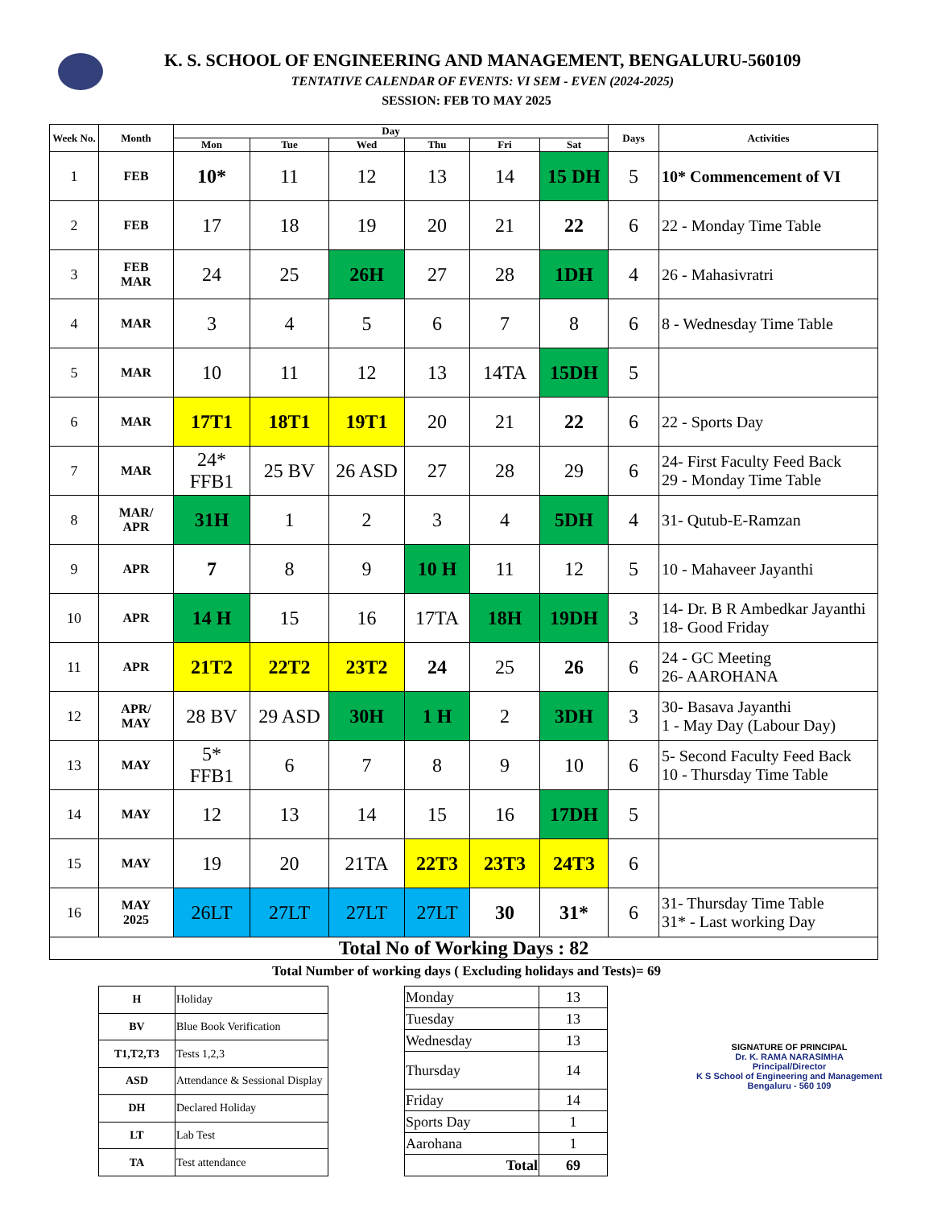K. S. SCHOOL OF ENGINEERING AND MANAGEMENT, BENGALURU-560109
TENTATIVE CALENDAR OF EVENTS: VI SEM - EVEN (2024-2025)
SESSION: FEB TO MAY 2025
| Week No. | Month | Day | | | | | | Days | Activities |
| --- | --- | --- | --- | --- | --- | --- | --- | --- | --- |
| | | Mon | Tue | Wed | Thu | Fri | Sat | | |
| 1 | FEB | 10* | 11 | 12 | 13 | 14 | 15 DH | 5 | 10* Commencement of VI |
| 2 | FEB | 17 | 18 | 19 | 20 | 21 | 22 | 6 | 22 - Monday Time Table |
| 3 | FEB MAR | 24 | 25 | 26H | 27 | 28 | 1DH | 4 | 26 - Mahasivratri |
| 4 | MAR | 3 | 4 | 5 | 6 | 7 | 8 | 6 | 8 - Wednesday Time Table |
| 5 | MAR | 10 | 11 | 12 | 13 | 14TA | 15DH | 5 | |
| 6 | MAR | 17T1 | 18T1 | 19T1 | 20 | 21 | 22 | 6 | 22 - Sports Day |
| 7 | MAR | 24* FFB1 | 25 BV | 26 ASD | 27 | 28 | 29 | 6 | 24- First Faculty Feed Back 29 - Monday Time Table |
| 8 | MAR/ APR | 31H | 1 | 2 | 3 | 4 | 5DH | 4 | 31- Qutub-E-Ramzan |
| 9 | APR | 7 | 8 | 9 | 10 H | 11 | 12 | 5 | 10 - Mahaveer Jayanthi |
| 10 | APR | 14 H | 15 | 16 | 17TA | 18H | 19DH | 3 | 14- Dr. B R Ambedkar Jayanthi 18- Good Friday |
| 11 | APR | 21T2 | 22T2 | 23T2 | 24 | 25 | 26 | 6 | 24 - GC Meeting 26- AAROHANA |
| 12 | APR/ MAY | 28 BV | 29 ASD | 30H | 1 H | 2 | 3DH | 3 | 30- Basava Jayanthi 1 - May Day (Labour Day) |
| 13 | MAY | 5* FFB1 | 6 | 7 | 8 | 9 | 10 | 6 | 5- Second Faculty Feed Back 10 - Thursday Time Table |
| 14 | MAY | 12 | 13 | 14 | 15 | 16 | 17DH | 5 | |
| 15 | MAY | 19 | 20 | 21TA | 22T3 | 23T3 | 24T3 | 6 | |
| 16 | MAY 2025 | 26LT | 27LT | 27LT | 27LT | 30 | 31* | 6 | 31- Thursday Time Table 31* - Last working Day |
| Total No of Working Days : 82 | | | | | | | | | |
Total Number of working days ( Excluding holidays and Tests)= 69
| H | Holiday |
| BV | Blue Book Verification |
| T1,T2,T3 | Tests 1,2,3 |
| ASD | Attendance & Sessional Display |
| DH | Declared Holiday |
| LT | Lab Test |
| TA | Test attendance |
| Monday | 13 |
| Tuesday | 13 |
| Wednesday | 13 |
| Thursday | 14 |
| Friday | 14 |
| Sports Day | 1 |
| Aarohana | 1 |
| Total | 69 |
SIGNATURE OF PRINCIPAL
Dr. K. RAMA NARASIMHA
Principal/Director
K S School of Engineering and Management
Bengaluru - 560 109